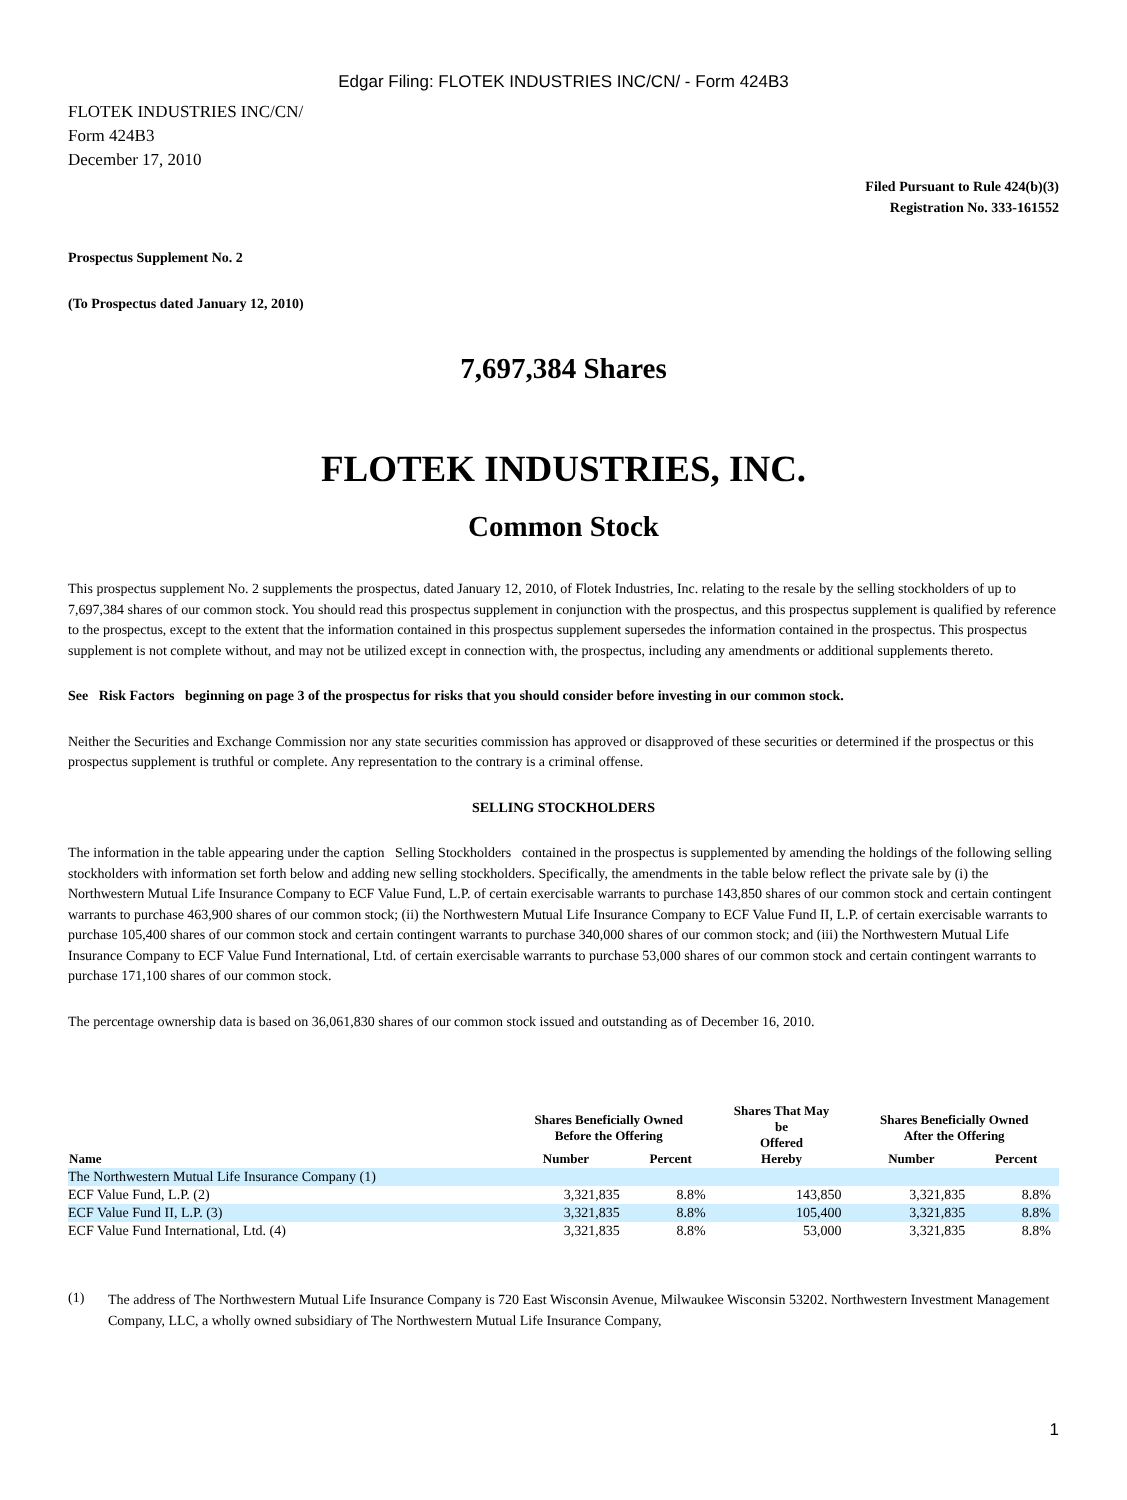Edgar Filing: FLOTEK INDUSTRIES INC/CN/ - Form 424B3
FLOTEK INDUSTRIES INC/CN/
Form 424B3
December 17, 2010
Filed Pursuant to Rule 424(b)(3)
Registration No. 333-161552
Prospectus Supplement No. 2
(To Prospectus dated January 12, 2010)
7,697,384 Shares
FLOTEK INDUSTRIES, INC.
Common Stock
This prospectus supplement No. 2 supplements the prospectus, dated January 12, 2010, of Flotek Industries, Inc. relating to the resale by the selling stockholders of up to 7,697,384 shares of our common stock. You should read this prospectus supplement in conjunction with the prospectus, and this prospectus supplement is qualified by reference to the prospectus, except to the extent that the information contained in this prospectus supplement supersedes the information contained in the prospectus. This prospectus supplement is not complete without, and may not be utilized except in connection with, the prospectus, including any amendments or additional supplements thereto.
See Risk Factors beginning on page 3 of the prospectus for risks that you should consider before investing in our common stock.
Neither the Securities and Exchange Commission nor any state securities commission has approved or disapproved of these securities or determined if the prospectus or this prospectus supplement is truthful or complete. Any representation to the contrary is a criminal offense.
SELLING STOCKHOLDERS
The information in the table appearing under the caption Selling Stockholders contained in the prospectus is supplemented by amending the holdings of the following selling stockholders with information set forth below and adding new selling stockholders. Specifically, the amendments in the table below reflect the private sale by (i) the Northwestern Mutual Life Insurance Company to ECF Value Fund, L.P. of certain exercisable warrants to purchase 143,850 shares of our common stock and certain contingent warrants to purchase 463,900 shares of our common stock; (ii) the Northwestern Mutual Life Insurance Company to ECF Value Fund II, L.P. of certain exercisable warrants to purchase 105,400 shares of our common stock and certain contingent warrants to purchase 340,000 shares of our common stock; and (iii) the Northwestern Mutual Life Insurance Company to ECF Value Fund International, Ltd. of certain exercisable warrants to purchase 53,000 shares of our common stock and certain contingent warrants to purchase 171,100 shares of our common stock.
The percentage ownership data is based on 36,061,830 shares of our common stock issued and outstanding as of December 16, 2010.
| Name | Shares Beneficially Owned Before the Offering | | Shares That May be Offered Hereby | Shares Beneficially Owned After the Offering | |
| --- | --- | --- | --- | --- | --- |
| | Number | Percent | | Number | Percent |
| The Northwestern Mutual Life Insurance Company (1) | | | | | |
| ECF Value Fund, L.P. (2) | 3,321,835 | 8.8% | 143,850 | 3,321,835 | 8.8% |
| ECF Value Fund II, L.P. (3) | 3,321,835 | 8.8% | 105,400 | 3,321,835 | 8.8% |
| ECF Value Fund International, Ltd. (4) | 3,321,835 | 8.8% | 53,000 | 3,321,835 | 8.8% |
(1)
The address of The Northwestern Mutual Life Insurance Company is 720 East Wisconsin Avenue, Milwaukee Wisconsin 53202. Northwestern Investment Management Company, LLC, a wholly owned subsidiary of The Northwestern Mutual Life Insurance Company,
1